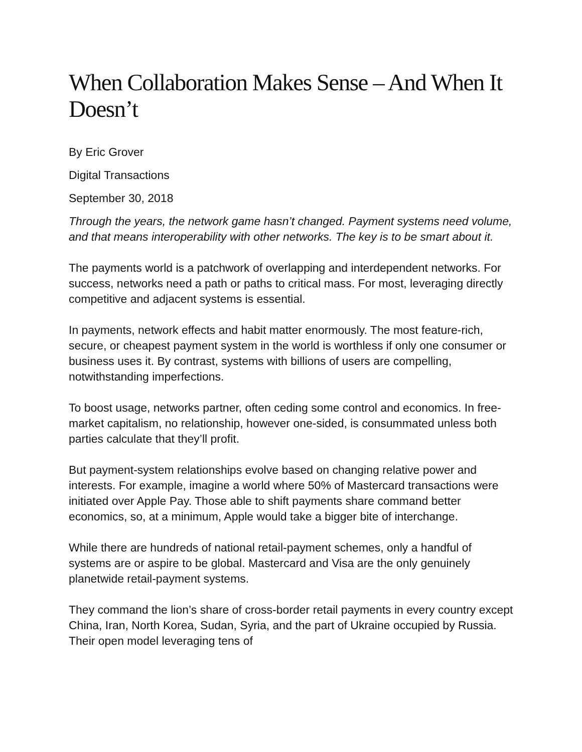When Collaboration Makes Sense – And When It Doesn’t
By Eric Grover
Digital Transactions
September 30, 2018
Through the years, the network game hasn’t changed. Payment systems need volume, and that means interoperability with other networks. The key is to be smart about it.
The payments world is a patchwork of overlapping and interdependent networks. For success, networks need a path or paths to critical mass. For most, leveraging directly competitive and adjacent systems is essential.
In payments, network effects and habit matter enormously. The most feature-rich, secure, or cheapest payment system in the world is worthless if only one consumer or business uses it. By contrast, systems with billions of users are compelling, notwithstanding imperfections.
To boost usage, networks partner, often ceding some control and economics. In free-market capitalism, no relationship, however one-sided, is consummated unless both parties calculate that they’ll profit.
But payment-system relationships evolve based on changing relative power and interests. For example, imagine a world where 50% of Mastercard transactions were initiated over Apple Pay. Those able to shift payments share command better economics, so, at a minimum, Apple would take a bigger bite of interchange.
While there are hundreds of national retail-payment schemes, only a handful of systems are or aspire to be global. Mastercard and Visa are the only genuinely planetwide retail-payment systems.
They command the lion’s share of cross-border retail payments in every country except China, Iran, North Korea, Sudan, Syria, and the part of Ukraine occupied by Russia. Their open model leveraging tens of